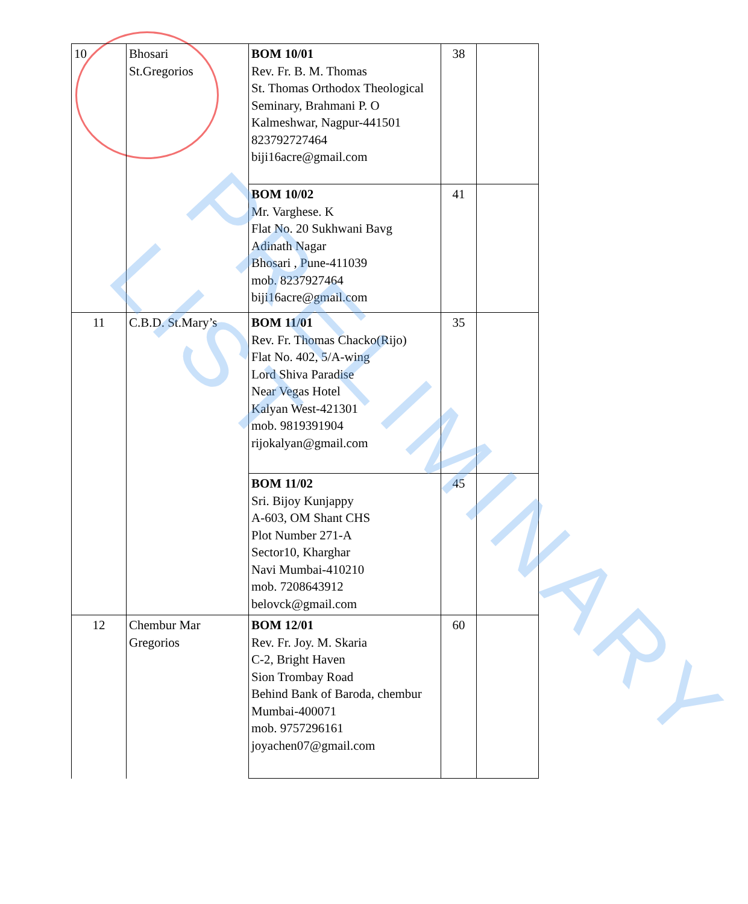| 10 | Bhosari St.Gregorios | BOM 10/01 Rev. Fr. B. M. Thomas St. Thomas Orthodox Theological Seminary, Brahmani P. O Kalmeshwar, Nagpur-441501 823792727464 biji16acre@gmail.com | 38 | |
| | | BOM 10/02 Mr. Varghese. K Flat No. 20 Sukhwani Bavg Adinath Nagar Bhosari , Pune-411039 mob. 8237927464 biji16acre@gmail.com | 41 | |
| 11 | C.B.D. St.Mary’s | BOM 11/01 Rev. Fr. Thomas Chacko(Rijo) Flat No. 402, 5/A-wing Lord Shiva Paradise Near Vegas Hotel Kalyan West-421301 mob. 9819391904 rijokalyan@gmail.com | 35 | |
| | | BOM 11/02 Sri. Bijoy Kunjappy A-603, OM Shant CHS Plot Number 271-A Sector10, Kharghar Navi Mumbai-410210 mob. 7208643912 belovck@gmail.com | 45 | |
| 12 | Chembur Mar Gregorios | BOM 12/01 Rev. Fr. Joy. M. Skaria C-2, Bright Haven Sion Trombay Road Behind Bank of Baroda, chembur Mumbai-400071 mob. 9757296161 joyachen07@gmail.com | 60 | |
PRELIMINARY LIST